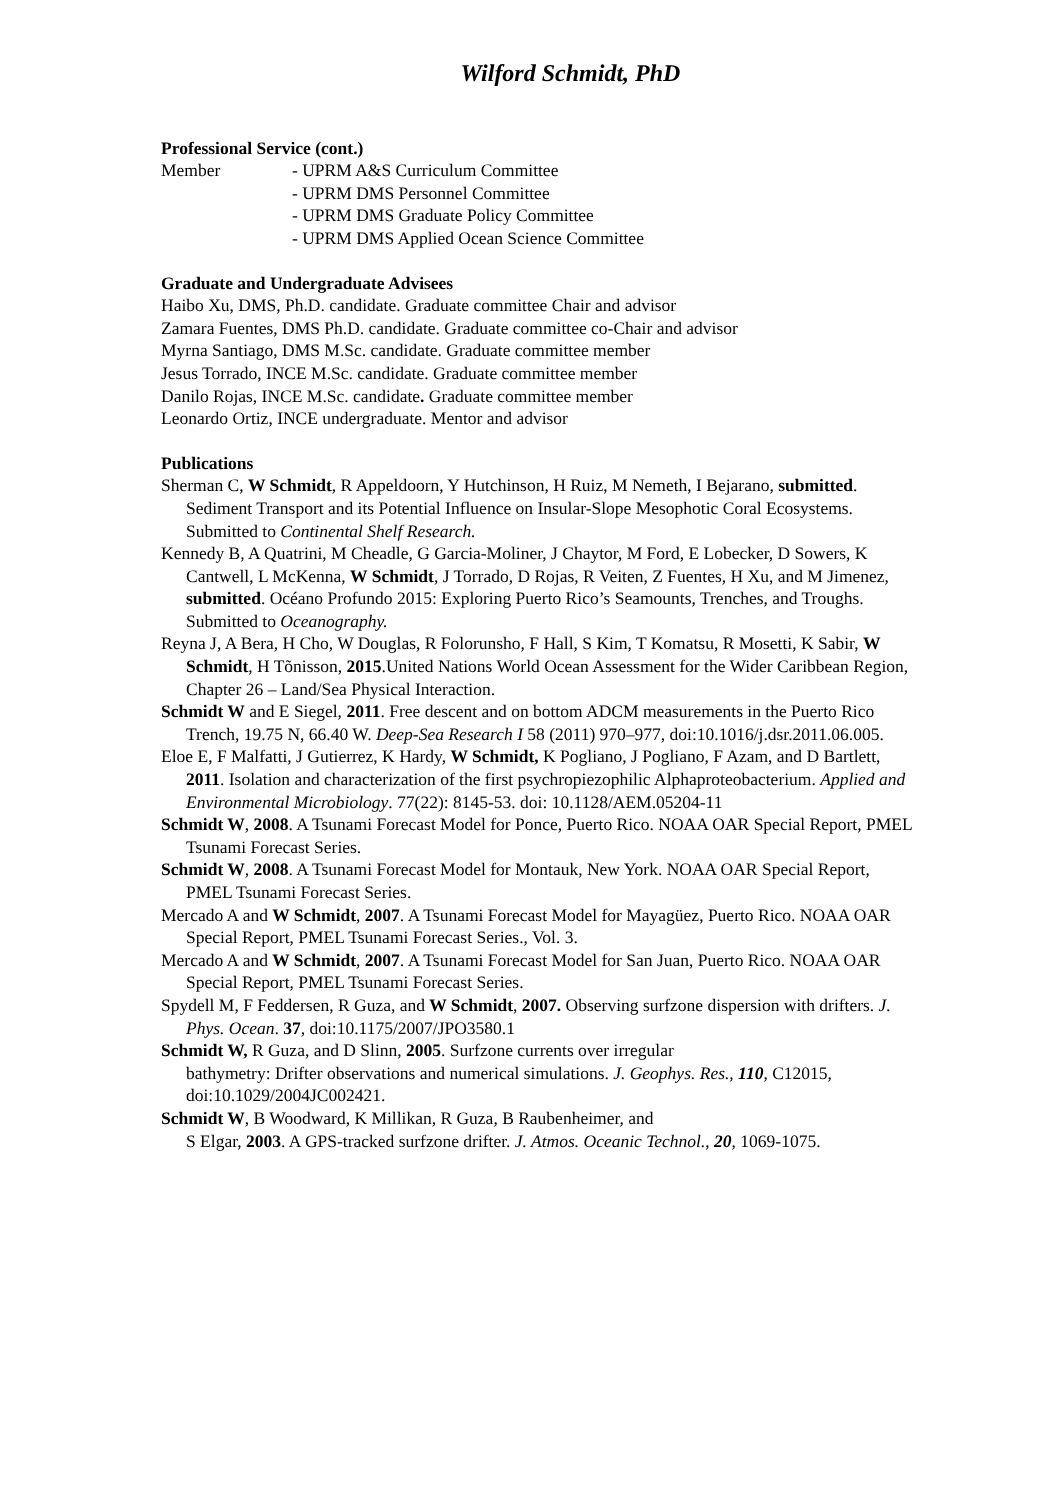Wilford Schmidt, PhD
Professional Service (cont.)
Member - UPRM A&S Curriculum Committee
- UPRM DMS Personnel Committee
- UPRM DMS Graduate Policy Committee
- UPRM DMS Applied Ocean Science Committee
Graduate and Undergraduate Advisees
Haibo Xu, DMS, Ph.D. candidate. Graduate committee Chair and advisor
Zamara Fuentes, DMS Ph.D. candidate. Graduate committee co-Chair and advisor
Myrna Santiago, DMS M.Sc. candidate. Graduate committee member
Jesus Torrado, INCE M.Sc. candidate. Graduate committee member
Danilo Rojas, INCE M.Sc. candidate. Graduate committee member
Leonardo Ortiz, INCE undergraduate. Mentor and advisor
Publications
Sherman C, W Schmidt, R Appeldoorn, Y Hutchinson, H Ruiz, M Nemeth, I Bejarano, submitted. Sediment Transport and its Potential Influence on Insular-Slope Mesophotic Coral Ecosystems. Submitted to Continental Shelf Research.
Kennedy B, A Quatrini, M Cheadle, G Garcia-Moliner, J Chaytor, M Ford, E Lobecker, D Sowers, K Cantwell, L McKenna, W Schmidt, J Torrado, D Rojas, R Veiten, Z Fuentes, H Xu, and M Jimenez, submitted. Océano Profundo 2015: Exploring Puerto Rico’s Seamounts, Trenches, and Troughs. Submitted to Oceanography.
Reyna J, A Bera, H Cho, W Douglas, R Folorunsho, F Hall, S Kim, T Komatsu, R Mosetti, K Sabir, W Schmidt, H Tõnisson, 2015.United Nations World Ocean Assessment for the Wider Caribbean Region, Chapter 26 – Land/Sea Physical Interaction.
Schmidt W and E Siegel, 2011. Free descent and on bottom ADCM measurements in the Puerto Rico Trench, 19.75 N, 66.40 W. Deep-Sea Research I 58 (2011) 970–977, doi:10.1016/j.dsr.2011.06.005.
Eloe E, F Malfatti, J Gutierrez, K Hardy, W Schmidt, K Pogliano, J Pogliano, F Azam, and D Bartlett, 2011. Isolation and characterization of the first psychropiezophilic Alphaproteobacterium. Applied and Environmental Microbiology. 77(22): 8145-53. doi: 10.1128/AEM.05204-11
Schmidt W, 2008. A Tsunami Forecast Model for Ponce, Puerto Rico. NOAA OAR Special Report, PMEL Tsunami Forecast Series.
Schmidt W, 2008. A Tsunami Forecast Model for Montauk, New York. NOAA OAR Special Report, PMEL Tsunami Forecast Series.
Mercado A and W Schmidt, 2007. A Tsunami Forecast Model for Mayagüez, Puerto Rico. NOAA OAR Special Report, PMEL Tsunami Forecast Series., Vol. 3.
Mercado A and W Schmidt, 2007. A Tsunami Forecast Model for San Juan, Puerto Rico. NOAA OAR Special Report, PMEL Tsunami Forecast Series.
Spydell M, F Feddersen, R Guza, and W Schmidt, 2007. Observing surfzone dispersion with drifters. J. Phys. Ocean. 37, doi:10.1175/2007/JPO3580.1
Schmidt W, R Guza, and D Slinn, 2005. Surfzone currents over irregular
bathymetry: Drifter observations and numerical simulations. J. Geophys. Res., 110, C12015, doi:10.1029/2004JC002421.
Schmidt W, B Woodward, K Millikan, R Guza, B Raubenheimer, and
S Elgar, 2003. A GPS-tracked surfzone drifter. J. Atmos. Oceanic Technol., 20, 1069-1075.